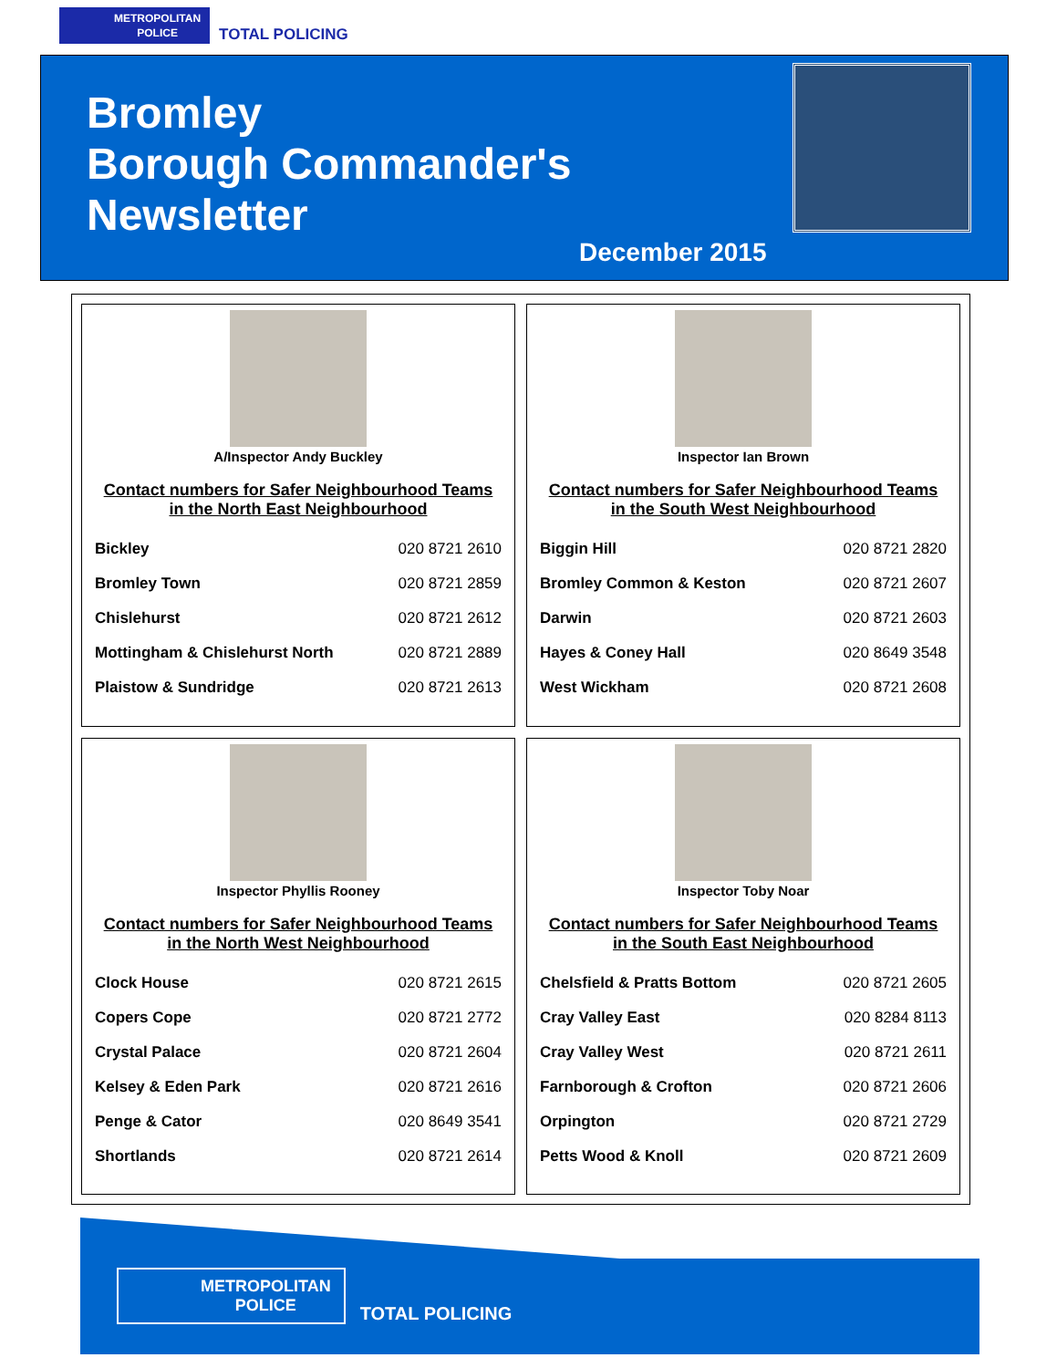METROPOLITAN
POLICE
TOTAL POLICING
Bromley
Borough Commander's
Newsletter
December 2015
A/Inspector Andy Buckley
Contact numbers for Safer Neighbourhood Teams in the North East Neighbourhood
| Bickley | 020 8721 2610 |
| Bromley Town | 020 8721 2859 |
| Chislehurst | 020 8721 2612 |
| Mottingham & Chislehurst North | 020 8721 2889 |
| Plaistow & Sundridge | 020 8721 2613 |
Inspector Ian Brown
Contact numbers for Safer Neighbourhood Teams in the South West Neighbourhood
| Biggin Hill | 020 8721 2820 |
| Bromley Common & Keston | 020 8721 2607 |
| Darwin | 020 8721 2603 |
| Hayes & Coney Hall | 020 8649 3548 |
| West Wickham | 020 8721 2608 |
Inspector Phyllis Rooney
Contact numbers for Safer Neighbourhood Teams in the North West Neighbourhood
| Clock House | 020 8721 2615 |
| Copers Cope | 020 8721 2772 |
| Crystal Palace | 020 8721 2604 |
| Kelsey & Eden Park | 020 8721 2616 |
| Penge & Cator | 020 8649 3541 |
| Shortlands | 020 8721 2614 |
Inspector Toby Noar
Contact numbers for Safer Neighbourhood Teams in the South East Neighbourhood
| Chelsfield & Pratts Bottom | 020 8721 2605 |
| Cray Valley East | 020 8284 8113 |
| Cray Valley West | 020 8721 2611 |
| Farnborough & Crofton | 020 8721 2606 |
| Orpington | 020 8721 2729 |
| Petts Wood & Knoll | 020 8721 2609 |
METROPOLITAN
POLICE
TOTAL POLICING